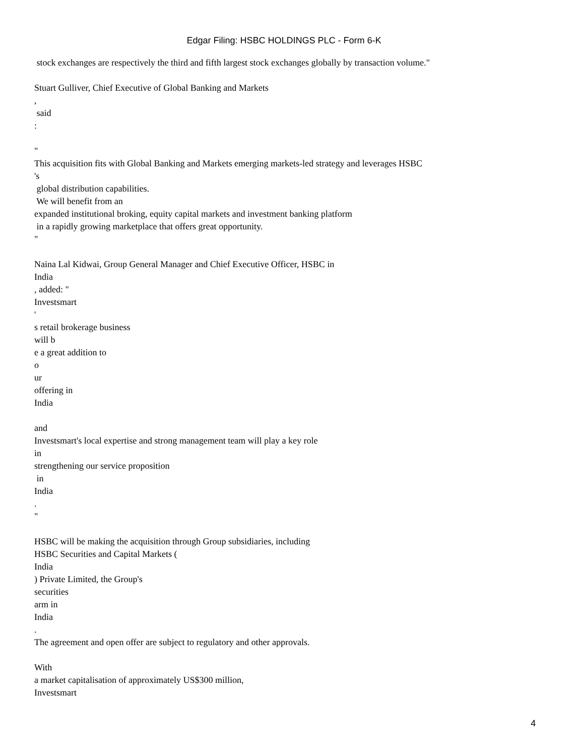Edgar Filing: HSBC HOLDINGS PLC - Form 6-K
stock exchanges are respectively the third and fifth largest stock exchanges globally by transaction volume."
Stuart Gulliver, Chief Executive of Global Banking and Markets
,
said
:
"
This acquisition fits with Global Banking and Markets emerging markets-led strategy and leverages HSBC
's
global distribution capabilities.
We will benefit from an
expanded institutional broking, equity capital markets and investment banking platform
in a rapidly growing marketplace that offers great opportunity.
"
Naina Lal Kidwai, Group General Manager and Chief Executive Officer, HSBC in
India
, added: "
Investsmart
'
s retail brokerage business
will b
e a great addition to
o
ur
offering in
India
and
Investsmart's local expertise and strong management team will play a key role
in
strengthening our service proposition
in
India
.
"
HSBC will be making the acquisition through Group subsidiaries, including
HSBC Securities and Capital Markets (
India
) Private Limited, the Group's
securities
arm in
India
.
The agreement and open offer are subject to regulatory and other approvals.
With
a market capitalisation of approximately US$300 million,
Investsmart
4